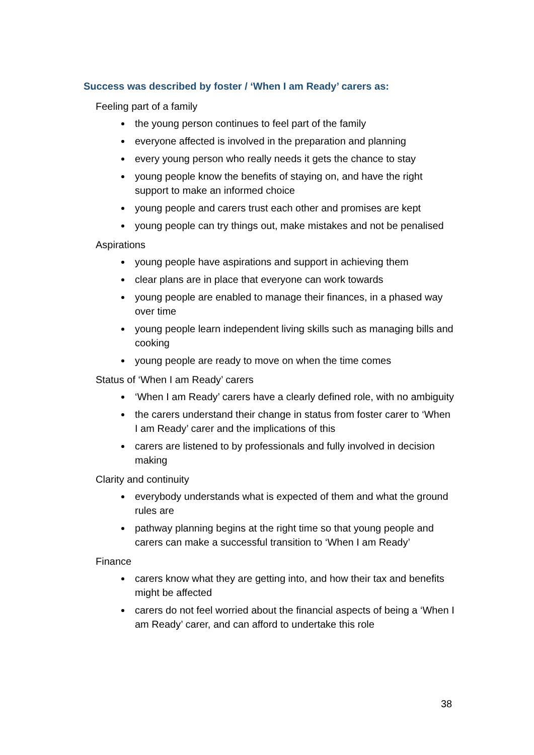Success was described by foster / ‘When I am Ready’ carers as:
Feeling part of a family
the young person continues to feel part of the family
everyone affected is involved in the preparation and planning
every young person who really needs it gets the chance to stay
young people know the benefits of staying on, and have the right support to make an informed choice
young people and carers trust each other and promises are kept
young people can try things out, make mistakes and not be penalised
Aspirations
young people have aspirations and support in achieving them
clear plans are in place that everyone can work towards
young people are enabled to manage their finances, in a phased way over time
young people learn independent living skills such as managing bills and cooking
young people are ready to move on when the time comes
Status of ‘When I am Ready’ carers
‘When I am Ready’ carers have a clearly defined role, with no ambiguity
the carers understand their change in status from foster carer to ‘When I am Ready’ carer and the implications of this
carers are listened to by professionals and fully involved in decision making
Clarity and continuity
everybody understands what is expected of them and what the ground rules are
pathway planning begins at the right time so that young people and carers can make a successful transition to ‘When I am Ready’
Finance
carers know what they are getting into, and how their tax and benefits might be affected
carers do not feel worried about the financial aspects of being a ‘When I am Ready’ carer, and can afford to undertake this role
38